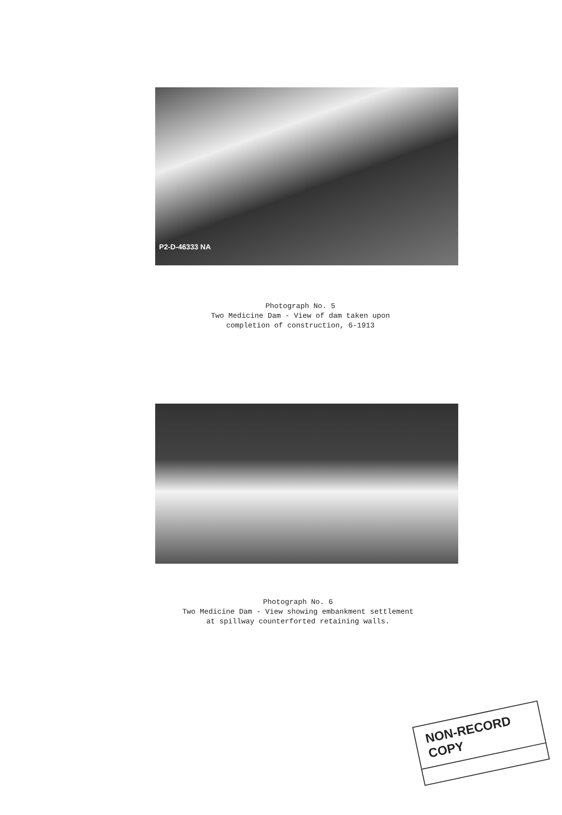P2-D-46333 NA
Photograph No. 5
Two Medicine Dam - View of dam taken upon
completion of construction, 6-1913
Photograph No. 6
Two Medicine Dam - View showing embankment settlement
at spillway counterforted retaining walls.
NON-RECORD COPY